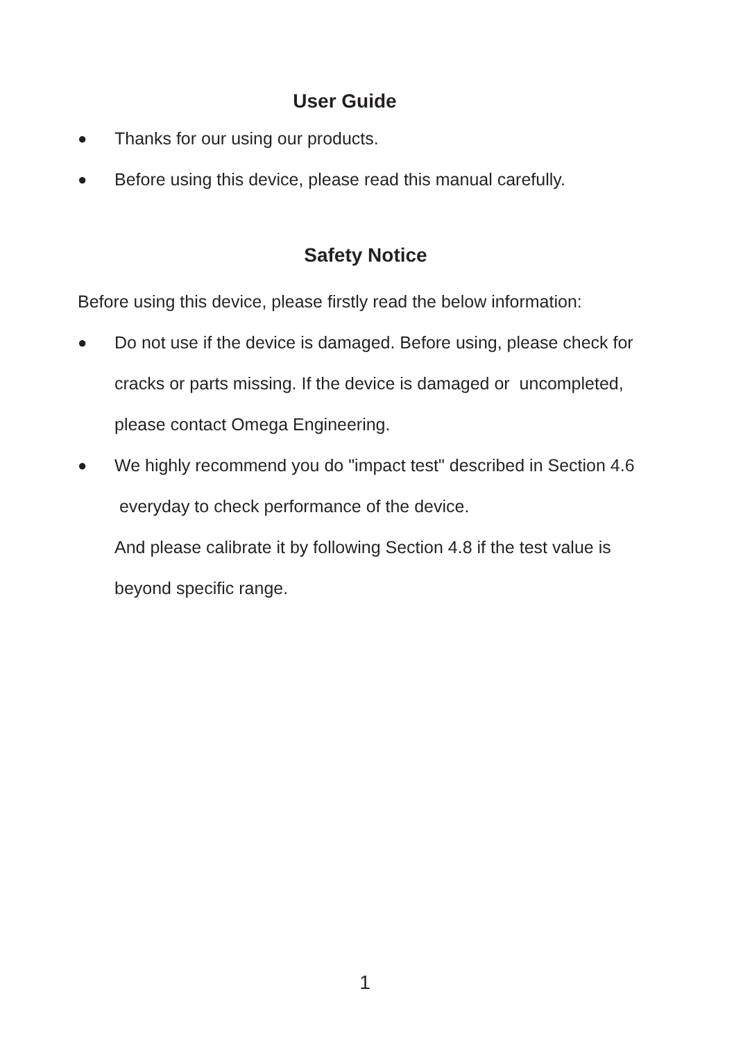User Guide
● Thanks for our using our products.
● Before using this device, please read this manual carefully.
Safety Notice
Before using this device, please firstly read the below information:
● Do not use if the device is damaged. Before using, please check for cracks or parts missing. If the device is damaged or uncompleted, please contact Omega Engineering.
● We highly recommend you do "impact test" described in Section 4.6 everyday to check performance of the device.
And please calibrate it by following Section 4.8 if the test value is beyond specific range.
1